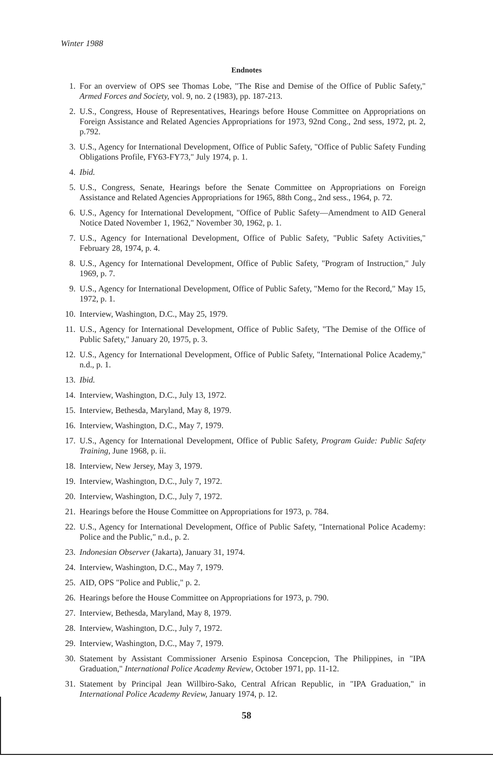Winter 1988
Endnotes
1. For an overview of OPS see Thomas Lobe, "The Rise and Demise of the Office of Public Safety," Armed Forces and Society, vol. 9, no. 2 (1983), pp. 187-213.
2. U.S., Congress, House of Representatives, Hearings before House Committee on Appropriations on Foreign Assistance and Related Agencies Appropriations for 1973, 92nd Cong., 2nd sess, 1972, pt. 2, p.792.
3. U.S., Agency for International Development, Office of Public Safety, "Office of Public Safety Funding Obligations Profile, FY63-FY73," July 1974, p. 1.
4. Ibid.
5. U.S., Congress, Senate, Hearings before the Senate Committee on Appropriations on Foreign Assistance and Related Agencies Appropriations for 1965, 88th Cong., 2nd sess., 1964, p. 72.
6. U.S., Agency for International Development, "Office of Public Safety—Amendment to AID General Notice Dated November 1, 1962," November 30, 1962, p. 1.
7. U.S., Agency for International Development, Office of Public Safety, "Public Safety Activities," February 28, 1974, p. 4.
8. U.S., Agency for International Development, Office of Public Safety, "Program of Instruction," July 1969, p. 7.
9. U.S., Agency for International Development, Office of Public Safety, "Memo for the Record," May 15, 1972, p. 1.
10. Interview, Washington, D.C., May 25, 1979.
11. U.S., Agency for International Development, Office of Public Safety, "The Demise of the Office of Public Safety," January 20, 1975, p. 3.
12. U.S., Agency for International Development, Office of Public Safety, "International Police Academy," n.d., p. 1.
13. Ibid.
14. Interview, Washington, D.C., July 13, 1972.
15. Interview, Bethesda, Maryland, May 8, 1979.
16. Interview, Washington, D.C., May 7, 1979.
17. U.S., Agency for International Development, Office of Public Safety, Program Guide: Public Safety Training, June 1968, p. ii.
18. Interview, New Jersey, May 3, 1979.
19. Interview, Washington, D.C., July 7, 1972.
20. Interview, Washington, D.C., July 7, 1972.
21. Hearings before the House Committee on Appropriations for 1973, p. 784.
22. U.S., Agency for International Development, Office of Public Safety, "International Police Academy: Police and the Public," n.d., p. 2.
23. Indonesian Observer (Jakarta), January 31, 1974.
24. Interview, Washington, D.C., May 7, 1979.
25. AID, OPS "Police and Public," p. 2.
26. Hearings before the House Committee on Appropriations for 1973, p. 790.
27. Interview, Bethesda, Maryland, May 8, 1979.
28. Interview, Washington, D.C., July 7, 1972.
29. Interview, Washington, D.C., May 7, 1979.
30. Statement by Assistant Commissioner Arsenio Espinosa Concepcion, The Philippines, in "IPA Graduation," International Police Academy Review, October 1971, pp. 11-12.
31. Statement by Principal Jean Willbiro-Sako, Central African Republic, in "IPA Graduation," in International Police Academy Review, January 1974, p. 12.
58